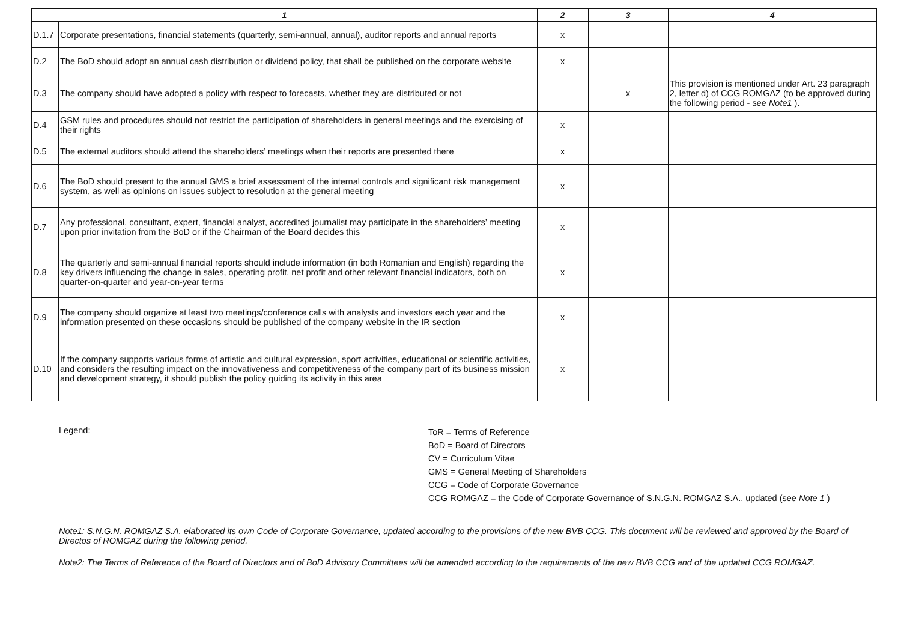| 1 | | 2 | 3 | 4 |
| --- | --- | --- | --- | --- |
| D.1.7 | Corporate presentations, financial statements (quarterly, semi-annual, annual), auditor reports and annual reports | x | | |
| D.2 | The BoD should adopt an annual cash distribution or dividend policy, that shall be published on the corporate website | x | | |
| D.3 | The company should have adopted a policy with respect to forecasts, whether they are distributed or not | | x | This provision is mentioned under Art. 23 paragraph 2, letter d) of CCG ROMGAZ (to be approved during the following period - see Note1 ). |
| D.4 | GSM rules and procedures should not restrict the participation of shareholders in general meetings and the exercising of their rights | x | | |
| D.5 | The external auditors should attend the shareholders’ meetings when their reports are presented there | x | | |
| D.6 | The BoD should present to the annual GMS a brief assessment of the internal controls and significant risk management system, as well as opinions on issues subject to resolution at the general meeting | x | | |
| D.7 | Any professional, consultant, expert, financial analyst, accredited journalist may participate in the shareholders’ meeting upon prior invitation from the BoD or if the Chairman of the Board decides this | x | | |
| D.8 | The quarterly and semi-annual financial reports should include information (in both Romanian and English) regarding the key drivers influencing the change in sales, operating profit, net profit and other relevant financial indicators, both on quarter-on-quarter and year-on-year terms | x | | |
| D.9 | The company should organize at least two meetings/conference calls with analysts and investors each year and the information presented on these occasions should be published of the company website in the IR section | x | | |
| D.10 | If the company supports various forms of artistic and cultural expression, sport activities, educational or scientific activities, and considers the resulting impact on the innovativeness and competitiveness of the company part of its business mission and development strategy, it should publish the policy guiding its activity in this area | x | | |
Legend:
ToR = Terms of Reference
BoD = Board of Directors
CV = Curriculum Vitae
GMS = General Meeting of Shareholders
CCG = Code of Corporate Governance
CCG ROMGAZ = the Code of Corporate Governance of S.N.G.N. ROMGAZ S.A., updated (see Note 1 )
Note1: S.N.G.N. ROMGAZ S.A. elaborated its own Code of Corporate Governance, updated according to the provisions of the new BVB CCG. This document will be reviewed and approved by the Board of Directos of ROMGAZ during the following period.
Note2: The Terms of Reference of the Board of Directors and of BoD Advisory Committees will be amended according to the requirements of the new BVB CCG and of the updated CCG ROMGAZ.